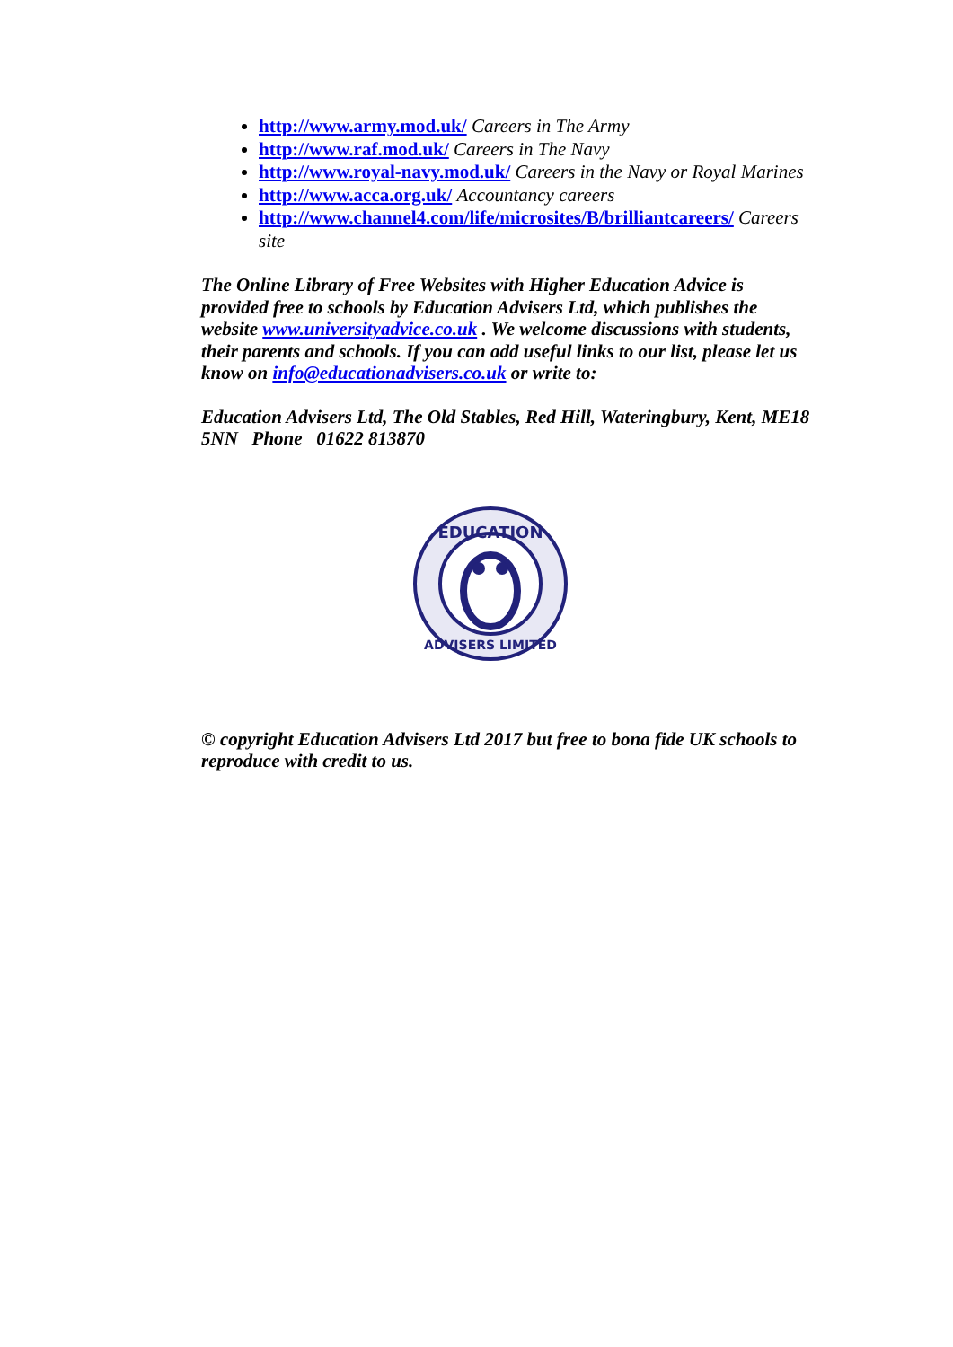http://www.army.mod.uk/ Careers in The Army
http://www.raf.mod.uk/ Careers in The Navy
http://www.royal-navy.mod.uk/ Careers in the Navy or Royal Marines
http://www.acca.org.uk/ Accountancy careers
http://www.channel4.com/life/microsites/B/brilliantcareers/ Careers site
The Online Library of Free Websites with Higher Education Advice is provided free to schools by Education Advisers Ltd, which publishes the website www.universityadvice.co.uk . We welcome discussions with students, their parents and schools. If you can add useful links to our list, please let us know on info@educationadvisers.co.uk or write to:
Education Advisers Ltd, The Old Stables, Red Hill, Wateringbury, Kent, ME18 5NN Phone 01622 813870
EDUCATION
ADVISERS LIMITED
© copyright Education Advisers Ltd 2017 but free to bona fide UK schools to reproduce with credit to us.